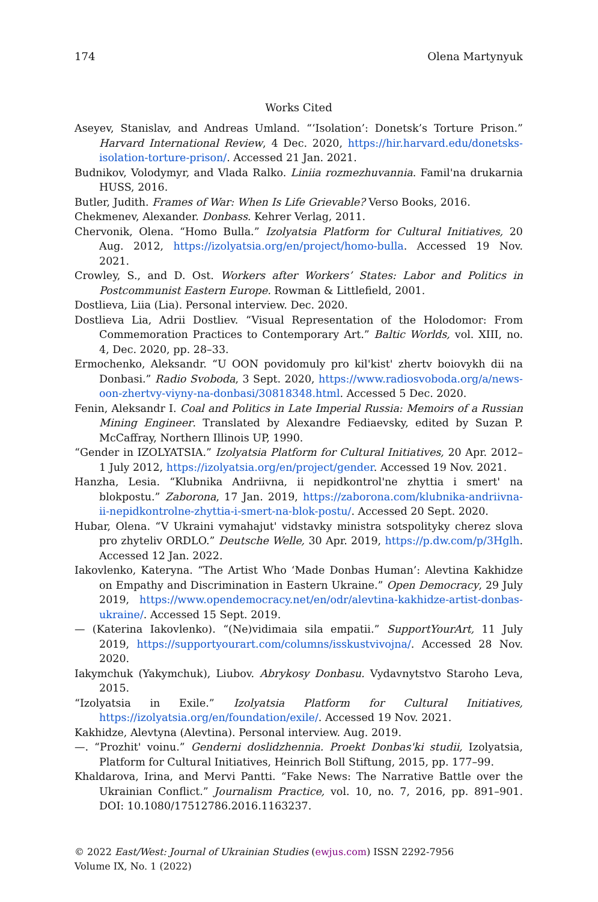174 Olena Martynyuk
Works Cited
Aseyev, Stanislav, and Andreas Umland. “‘Isolation’: Donetsk’s Torture Prison.” Harvard International Review, 4 Dec. 2020, https://hir.harvard.edu/donetsks-isolation-torture-prison/. Accessed 21 Jan. 2021.
Budnikov, Volodymyr, and Vlada Ralko. Liniia rozmezhuvannia. Famil'na drukarnia HUSS, 2016.
Butler, Judith. Frames of War: When Is Life Grievable? Verso Books, 2016.
Chekmenev, Alexander. Donbass. Kehrer Verlag, 2011.
Chervonik, Olena. “Homo Bulla.” Izolyatsia Platform for Cultural Initiatives, 20 Aug. 2012, https://izolyatsia.org/en/project/homo-bulla. Accessed 19 Nov. 2021.
Crowley, S., and D. Ost. Workers after Workers’ States: Labor and Politics in Postcommunist Eastern Europe. Rowman & Littlefield, 2001.
Dostlieva, Liia (Lia). Personal interview. Dec. 2020.
Dostlieva Lia, Adrii Dostliev. “Visual Representation of the Holodomor: From Commemoration Practices to Contemporary Art.” Baltic Worlds, vol. XIII, no. 4, Dec. 2020, pp. 28–33.
Ermochenko, Aleksandr. “U OON povidomuly pro kil'kist' zhertv boiovykh dii na Donbasi.” Radio Svoboda, 3 Sept. 2020, https://www.radiosvoboda.org/a/news-oon-zhertvy-viyny-na-donbasi/30818348.html. Accessed 5 Dec. 2020.
Fenin, Aleksandr I. Coal and Politics in Late Imperial Russia: Memoirs of a Russian Mining Engineer. Translated by Alexandre Fediaevsky, edited by Suzan P. McCaffray, Northern Illinois UP, 1990.
“Gender in IZOLYATSIA.” Izolyatsia Platform for Cultural Initiatives, 20 Apr. 2012–1 July 2012, https://izolyatsia.org/en/project/gender. Accessed 19 Nov. 2021.
Hanzha, Lesia. “Klubnika Andriivna, ii nepidkontrol'ne zhyttia i smert' na blokpostu.” Zaborona, 17 Jan. 2019, https://zaborona.com/klubnika-andriivna-ii-nepidkontrolne-zhyttia-i-smert-na-blok-postu/. Accessed 20 Sept. 2020.
Hubar, Olena. “V Ukraini vymahajut' vidstavky ministra sotspolityky cherez slova pro zhyteliv ORDLO.” Deutsche Welle, 30 Apr. 2019, https://p.dw.com/p/3Hglh. Accessed 12 Jan. 2022.
Iakovlenko, Kateryna. “The Artist Who ‘Made Donbas Human’: Alevtina Kakhidze on Empathy and Discrimination in Eastern Ukraine.” Open Democracy, 29 July 2019, https://www.opendemocracy.net/en/odr/alevtina-kakhidze-artist-donbas-ukraine/. Accessed 15 Sept. 2019.
— (Katerina Iakovlenko). “(Ne)vidimaia sila empatii.” SupportYourArt, 11 July 2019, https://supportyourart.com/columns/isskustvivojna/. Accessed 28 Nov. 2020.
Iakymchuk (Yakymchuk), Liubov. Abrykosy Donbasu. Vydavnytstvo Staroho Leva, 2015.
“Izolyatsia in Exile.” Izolyatsia Platform for Cultural Initiatives, https://izolyatsia.org/en/foundation/exile/. Accessed 19 Nov. 2021.
Kakhidze, Alevtyna (Alevtina). Personal interview. Aug. 2019.
—. “Prozhit' voinu.” Genderni doslidzhennia. Proekt Donbas'ki studii, Izolyatsia, Platform for Cultural Initiatives, Heinrich Boll Stiftung, 2015, pp. 177–99.
Khaldarova, Irina, and Mervi Pantti. “Fake News: The Narrative Battle over the Ukrainian Conflict.” Journalism Practice, vol. 10, no. 7, 2016, pp. 891–901. DOI: 10.1080/17512786.2016.1163237.
© 2022 East/West: Journal of Ukrainian Studies (ewjus.com) ISSN 2292-7956
Volume IX, No. 1 (2022)